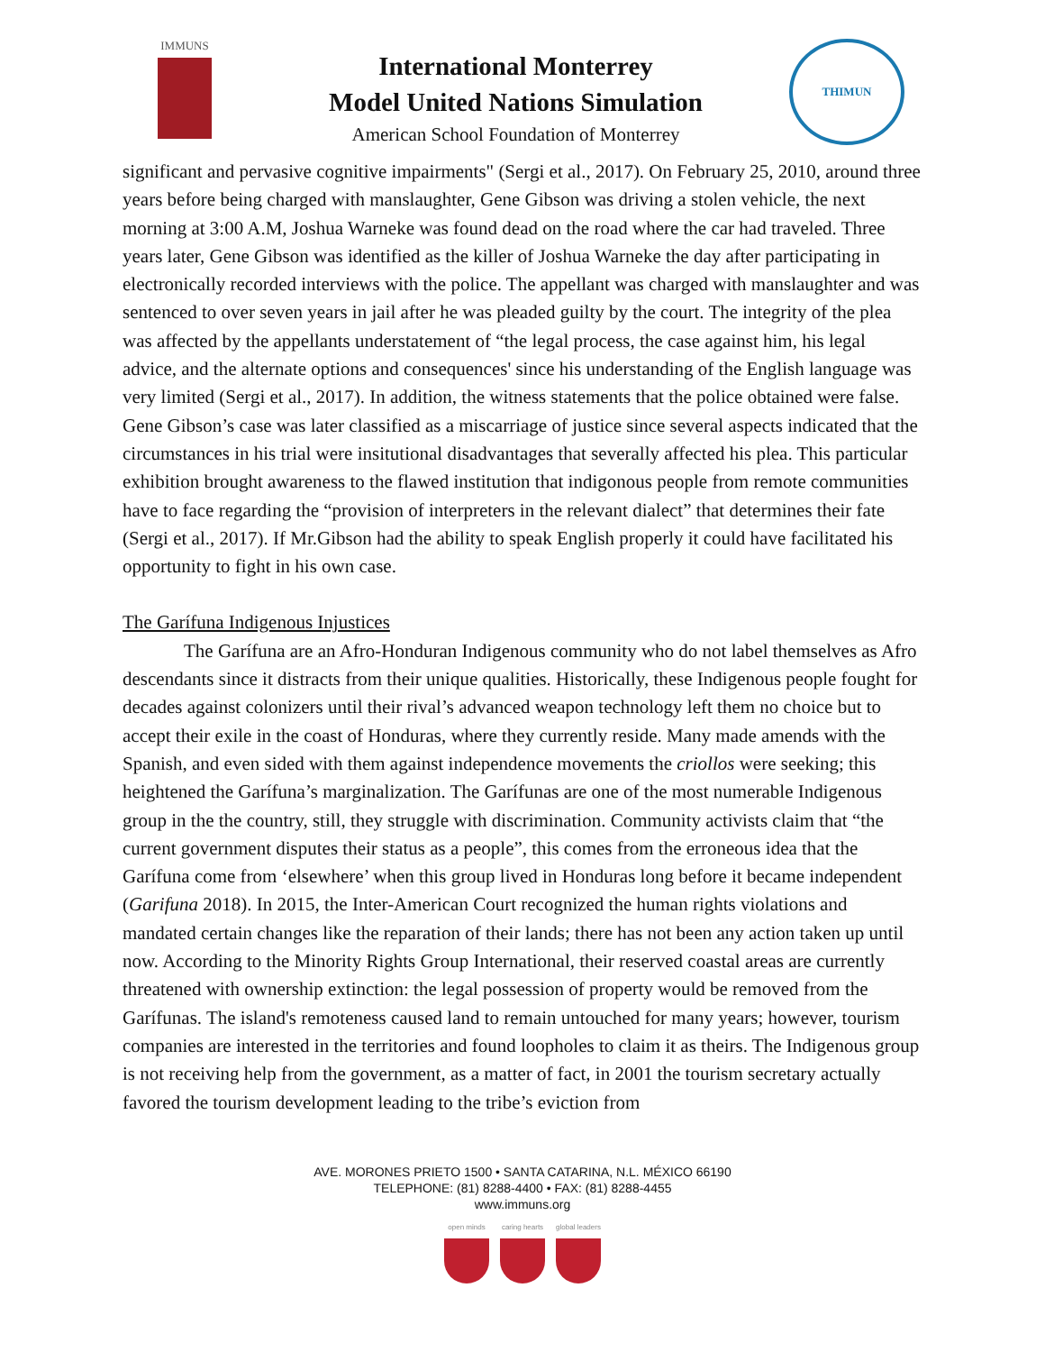IMMUNS
International Monterrey
Model United Nations Simulation
American School Foundation of Monterrey
THIMUN
significant and pervasive cognitive impairments" (Sergi et al., 2017). On February 25, 2010, around three years before being charged with manslaughter, Gene Gibson was driving a stolen vehicle, the next morning at 3:00 A.M, Joshua Warneke was found dead on the road where the car had traveled. Three years later, Gene Gibson was identified as the killer of Joshua Warneke the day after participating in electronically recorded interviews with the police. The appellant was charged with manslaughter and was sentenced to over seven years in jail after he was pleaded guilty by the court. The integrity of the plea was affected by the appellants understatement of “the legal process, the case against him, his legal advice, and the alternate options and consequences' since his understanding of the English language was very limited (Sergi et al., 2017). In addition, the witness statements that the police obtained were false. Gene Gibson’s case was later classified as a miscarriage of justice since several aspects indicated that the circumstances in his trial were insitutional disadvantages that severally affected his plea. This particular exhibition brought awareness to the flawed institution that indigonous people from remote communities have to face regarding the “provision of interpreters in the relevant dialect” that determines their fate (Sergi et al., 2017). If Mr.Gibson had the ability to speak English properly it could have facilitated his opportunity to fight in his own case.
The Garífuna Indigenous Injustices
The Garífuna are an Afro-Honduran Indigenous community who do not label themselves as Afro descendants since it distracts from their unique qualities. Historically, these Indigenous people fought for decades against colonizers until their rival’s advanced weapon technology left them no choice but to accept their exile in the coast of Honduras, where they currently reside. Many made amends with the Spanish, and even sided with them against independence movements the criollos were seeking; this heightened the Garífuna’s marginalization. The Garífunas are one of the most numerable Indigenous group in the the country, still, they struggle with discrimination. Community activists claim that “the current government disputes their status as a people”, this comes from the erroneous idea that the Garífuna come from ‘elsewhere’ when this group lived in Honduras long before it became independent (Garifuna 2018). In 2015, the Inter-American Court recognized the human rights violations and mandated certain changes like the reparation of their lands; there has not been any action taken up until now. According to the Minority Rights Group International, their reserved coastal areas are currently threatened with ownership extinction: the legal possession of property would be removed from the Garífunas. The island's remoteness caused land to remain untouched for many years; however, tourism companies are interested in the territories and found loopholes to claim it as theirs. The Indigenous group is not receiving help from the government, as a matter of fact, in 2001 the tourism secretary actually favored the tourism development leading to the tribe’s eviction from
AVE. MORONES PRIETO 1500 • SANTA CATARINA, N.L. MÉXICO 66190
TELEPHONE: (81) 8288-4400 • FAX: (81) 8288-4455
www.immuns.org
open minds caring hearts
global leaders